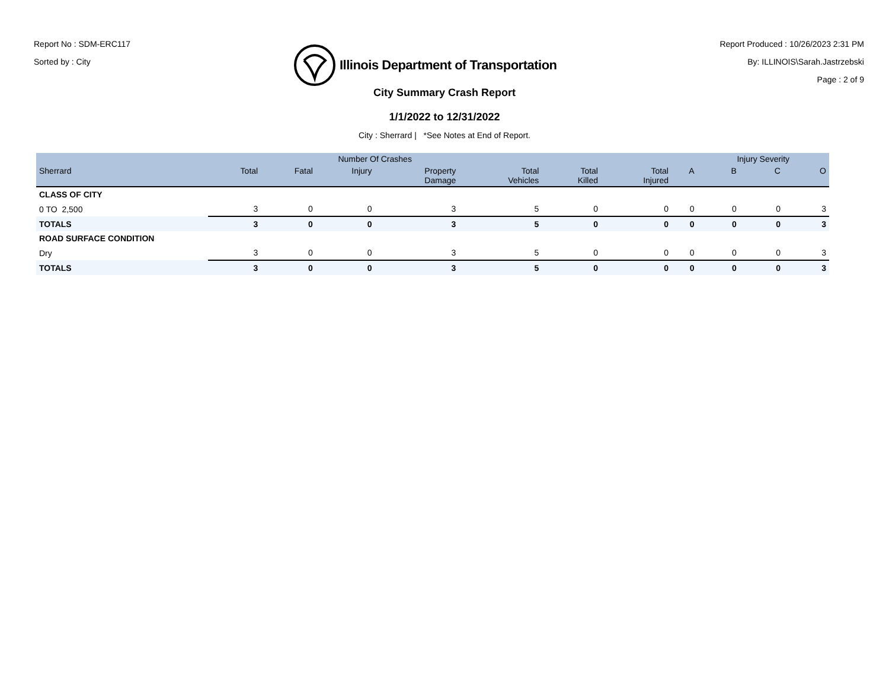Report No : SDM-ERC117
Sorted by : City
Illinois Department of Transportation
Report Produced : 10/26/2023 2:31 PM
By: ILLINOIS\Sarah.Jastrzebski
Page : 2 of 9
City Summary Crash Report
1/1/2022 to 12/31/2022
City : Sherrard | *See Notes at End of Report.
| | Number Of Crashes | | | | | | | | Injury Severity | | |
| --- | --- | --- | --- | --- | --- | --- | --- | --- | --- | --- | --- |
| Sherrard | Total | Fatal | Injury | Property Damage | Total Vehicles | Total Killed | Total Injured | A | B | C | O |
| CLASS OF CITY | | | | | | | | | | | |
| 0 TO 2,500 | 3 | 0 | 0 | 3 | 5 | 0 | 0 | 0 | 0 | 0 | 3 |
| TOTALS | 3 | 0 | 0 | 3 | 5 | 0 | 0 | 0 | 0 | 0 | 3 |
| ROAD SURFACE CONDITION | | | | | | | | | | | |
| Dry | 3 | 0 | 0 | 3 | 5 | 0 | 0 | 0 | 0 | 0 | 3 |
| TOTALS | 3 | 0 | 0 | 3 | 5 | 0 | 0 | 0 | 0 | 0 | 3 |